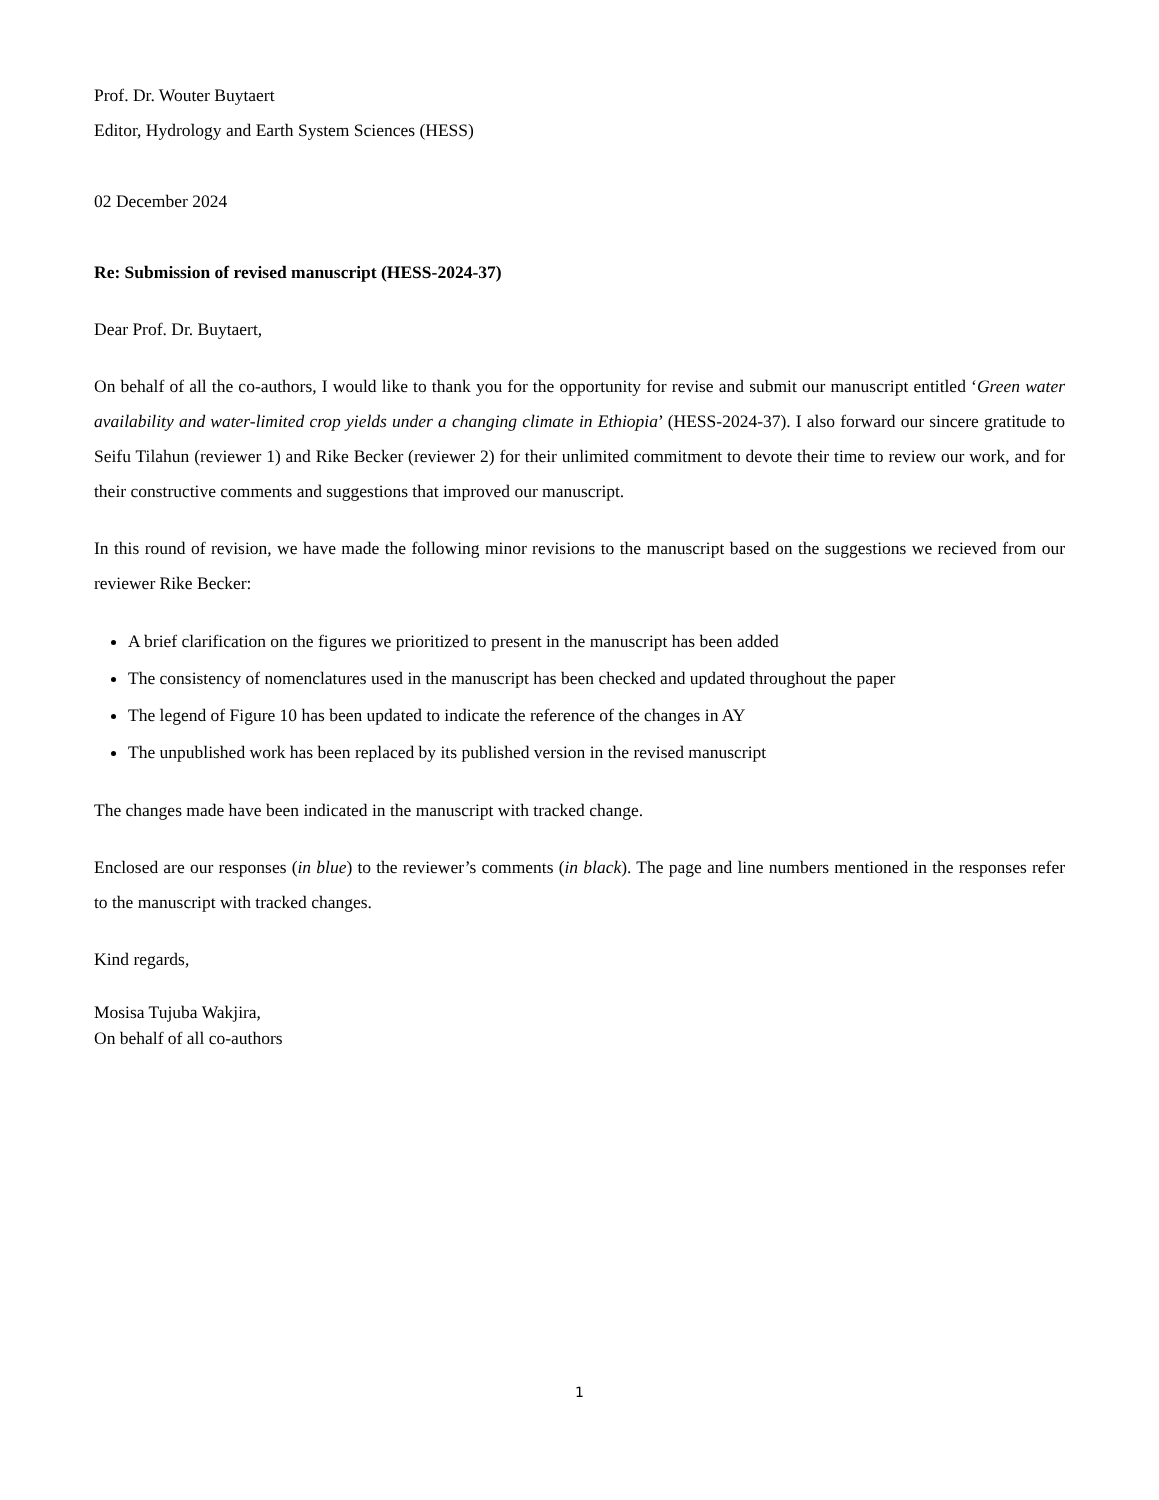Prof. Dr. Wouter Buytaert
Editor, Hydrology and Earth System Sciences (HESS)
02 December 2024
Re: Submission of revised manuscript (HESS-2024-37)
Dear Prof. Dr. Buytaert,
On behalf of all the co-authors, I would like to thank you for the opportunity for revise and submit our manuscript entitled ‘Green water availability and water-limited crop yields under a changing climate in Ethiopia’ (HESS-2024-37). I also forward our sincere gratitude to Seifu Tilahun (reviewer 1) and Rike Becker (reviewer 2) for their unlimited commitment to devote their time to review our work, and for their constructive comments and suggestions that improved our manuscript.
In this round of revision, we have made the following minor revisions to the manuscript based on the suggestions we recieved from our reviewer Rike Becker:
A brief clarification on the figures we prioritized to present in the manuscript has been added
The consistency of nomenclatures used in the manuscript has been checked and updated throughout the paper
The legend of Figure 10 has been updated to indicate the reference of the changes in AY
The unpublished work has been replaced by its published version in the revised manuscript
The changes made have been indicated in the manuscript with tracked change.
Enclosed are our responses (in blue) to the reviewer’s comments (in black). The page and line numbers mentioned in the responses refer to the manuscript with tracked changes.
Kind regards,
Mosisa Tujuba Wakjira,
On behalf of all co-authors
1